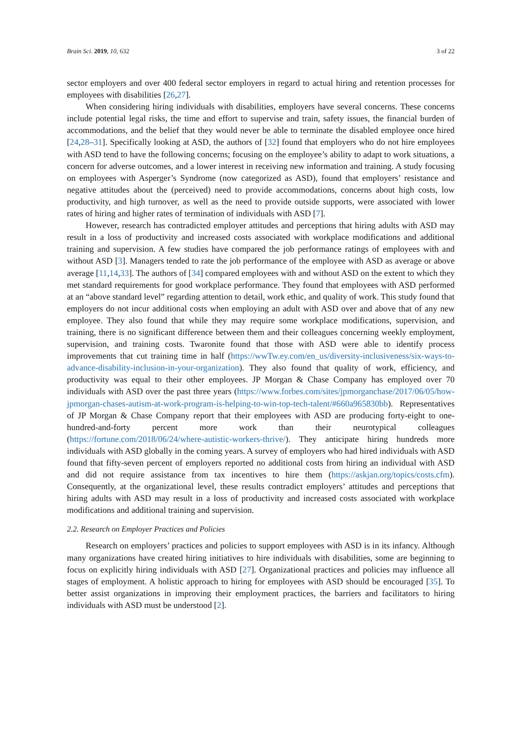Brain Sci. 2019, 10, 632 3 of 22
sector employers and over 400 federal sector employers in regard to actual hiring and retention processes for employees with disabilities [26,27].
When considering hiring individuals with disabilities, employers have several concerns. These concerns include potential legal risks, the time and effort to supervise and train, safety issues, the financial burden of accommodations, and the belief that they would never be able to terminate the disabled employee once hired [24,28–31]. Specifically looking at ASD, the authors of [32] found that employers who do not hire employees with ASD tend to have the following concerns; focusing on the employee’s ability to adapt to work situations, a concern for adverse outcomes, and a lower interest in receiving new information and training. A study focusing on employees with Asperger’s Syndrome (now categorized as ASD), found that employers’ resistance and negative attitudes about the (perceived) need to provide accommodations, concerns about high costs, low productivity, and high turnover, as well as the need to provide outside supports, were associated with lower rates of hiring and higher rates of termination of individuals with ASD [7].
However, research has contradicted employer attitudes and perceptions that hiring adults with ASD may result in a loss of productivity and increased costs associated with workplace modifications and additional training and supervision. A few studies have compared the job performance ratings of employees with and without ASD [3]. Managers tended to rate the job performance of the employee with ASD as average or above average [11,14,33]. The authors of [34] compared employees with and without ASD on the extent to which they met standard requirements for good workplace performance. They found that employees with ASD performed at an “above standard level” regarding attention to detail, work ethic, and quality of work. This study found that employers do not incur additional costs when employing an adult with ASD over and above that of any new employee. They also found that while they may require some workplace modifications, supervision, and training, there is no significant difference between them and their colleagues concerning weekly employment, supervision, and training costs. Twaronite found that those with ASD were able to identify process improvements that cut training time in half (https://wwTw.ey.com/en_us/diversity-inclusiveness/six-ways-to-advance-disability-inclusion-in-your-organization). They also found that quality of work, efficiency, and productivity was equal to their other employees. JP Morgan & Chase Company has employed over 70 individuals with ASD over the past three years (https://www.forbes.com/sites/jpmorganchase/2017/06/05/how-jpmorgan-chases-autism-at-work-program-is-helping-to-win-top-tech-talent/#660a965830bb). Representatives of JP Morgan & Chase Company report that their employees with ASD are producing forty-eight to one-hundred-and-forty percent more work than their neurotypical colleagues (https://fortune.com/2018/06/24/where-autistic-workers-thrive/). They anticipate hiring hundreds more individuals with ASD globally in the coming years. A survey of employers who had hired individuals with ASD found that fifty-seven percent of employers reported no additional costs from hiring an individual with ASD and did not require assistance from tax incentives to hire them (https://askjan.org/topics/costs.cfm). Consequently, at the organizational level, these results contradict employers’ attitudes and perceptions that hiring adults with ASD may result in a loss of productivity and increased costs associated with workplace modifications and additional training and supervision.
2.2. Research on Employer Practices and Policies
Research on employers’ practices and policies to support employees with ASD is in its infancy. Although many organizations have created hiring initiatives to hire individuals with disabilities, some are beginning to focus on explicitly hiring individuals with ASD [27]. Organizational practices and policies may influence all stages of employment. A holistic approach to hiring for employees with ASD should be encouraged [35]. To better assist organizations in improving their employment practices, the barriers and facilitators to hiring individuals with ASD must be understood [2].